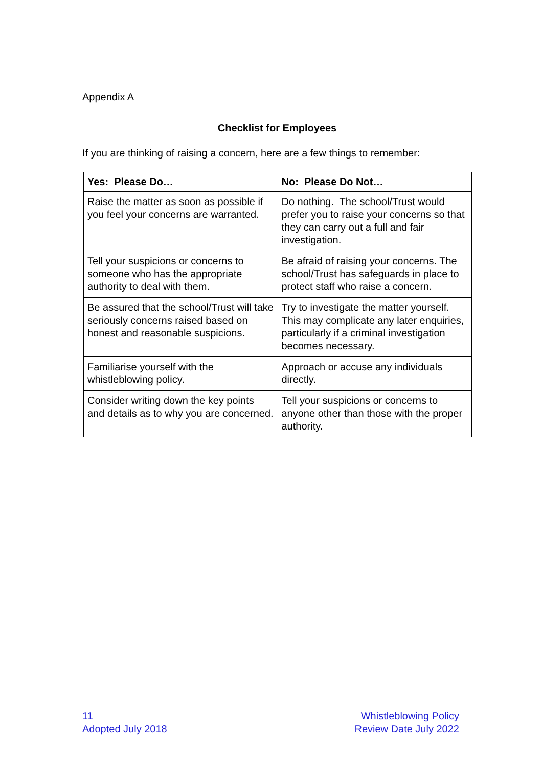Appendix A
Checklist for Employees
If you are thinking of raising a concern, here are a few things to remember:
| Yes: Please Do… | No: Please Do Not… |
| --- | --- |
| Raise the matter as soon as possible if you feel your concerns are warranted. | Do nothing. The school/Trust would prefer you to raise your concerns so that they can carry out a full and fair investigation. |
| Tell your suspicions or concerns to someone who has the appropriate authority to deal with them. | Be afraid of raising your concerns. The school/Trust has safeguards in place to protect staff who raise a concern. |
| Be assured that the school/Trust will take seriously concerns raised based on honest and reasonable suspicions. | Try to investigate the matter yourself. This may complicate any later enquiries, particularly if a criminal investigation becomes necessary. |
| Familiarise yourself with the whistleblowing policy. | Approach or accuse any individuals directly. |
| Consider writing down the key points and details as to why you are concerned. | Tell your suspicions or concerns to anyone other than those with the proper authority. |
11
Adopted July 2018
Whistleblowing Policy
Review Date July 2022